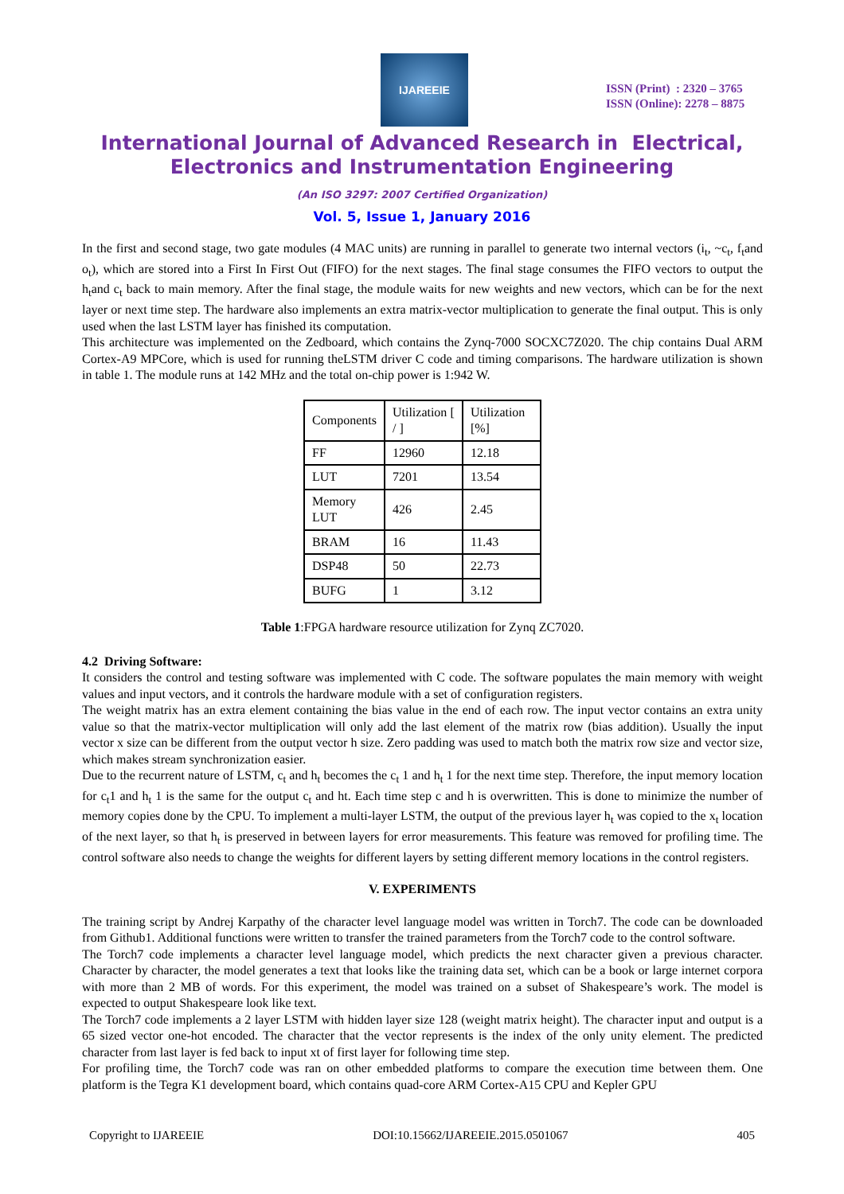IJAREEIE
ISSN (Print) : 2320 – 3765
ISSN (Online): 2278 – 8875
International Journal of Advanced Research in Electrical,
Electronics and Instrumentation Engineering
(An ISO 3297: 2007 Certified Organization)
Vol. 5, Issue 1, January 2016
In the first and second stage, two gate modules (4 MAC units) are running in parallel to generate two internal vectors (i<sub>t</sub>, ~c<sub>t</sub>, f<sub>t</sub>and o<sub>t</sub>), which are stored into a First In First Out (FIFO) for the next stages. The final stage consumes the FIFO vectors to output the h<sub>t</sub>and c<sub>t</sub> back to main memory. After the final stage, the module waits for new weights and new vectors, which can be for the next layer or next time step. The hardware also implements an extra matrix-vector multiplication to generate the final output. This is only used when the last LSTM layer has finished its computation.
This architecture was implemented on the Zedboard, which contains the Zynq-7000 SOCXC7Z020. The chip contains Dual ARM Cortex-A9 MPCore, which is used for running theLSTM driver C code and timing comparisons. The hardware utilization is shown in table 1. The module runs at 142 MHz and the total on-chip power is 1:942 W.
| Components | Utilization [ / ] | Utilization [%] |
| FF | 12960 | 12.18 |
| LUT | 7201 | 13.54 |
| Memory LUT | 426 | 2.45 |
| BRAM | 16 | 11.43 |
| DSP48 | 50 | 22.73 |
| BUFG | 1 | 3.12 |
Table 1:FPGA hardware resource utilization for Zynq ZC7020.
4.2 Driving Software:
It considers the control and testing software was implemented with C code. The software populates the main memory with weight values and input vectors, and it controls the hardware module with a set of configuration registers.
The weight matrix has an extra element containing the bias value in the end of each row. The input vector contains an extra unity value so that the matrix-vector multiplication will only add the last element of the matrix row (bias addition). Usually the input vector x size can be different from the output vector h size. Zero padding was used to match both the matrix row size and vector size, which makes stream synchronization easier.
Due to the recurrent nature of LSTM, c<sub>t</sub> and h<sub>t</sub> becomes the c<sub>t</sub> 1 and h<sub>t</sub> 1 for the next time step. Therefore, the input memory location for c<sub>t</sub>1 and h<sub>t</sub> 1 is the same for the output c<sub>t</sub> and ht. Each time step c and h is overwritten. This is done to minimize the number of memory copies done by the CPU. To implement a multi-layer LSTM, the output of the previous layer h<sub>t</sub> was copied to the x<sub>t</sub> location of the next layer, so that h<sub>t</sub> is preserved in between layers for error measurements. This feature was removed for profiling time. The control software also needs to change the weights for different layers by setting different memory locations in the control registers.
V. EXPERIMENTS
The training script by Andrej Karpathy of the character level language model was written in Torch7. The code can be downloaded from Github1. Additional functions were written to transfer the trained parameters from the Torch7 code to the control software.
The Torch7 code implements a character level language model, which predicts the next character given a previous character. Character by character, the model generates a text that looks like the training data set, which can be a book or large internet corpora with more than 2 MB of words. For this experiment, the model was trained on a subset of Shakespeare’s work. The model is expected to output Shakespeare look like text.
The Torch7 code implements a 2 layer LSTM with hidden layer size 128 (weight matrix height). The character input and output is a 65 sized vector one-hot encoded. The character that the vector represents is the index of the only unity element. The predicted character from last layer is fed back to input xt of first layer for following time step.
For profiling time, the Torch7 code was ran on other embedded platforms to compare the execution time between them. One platform is the Tegra K1 development board, which contains quad-core ARM Cortex-A15 CPU and Kepler GPU
Copyright to IJAREEIE DOI:10.15662/IJAREEIE.2015.0501067 405